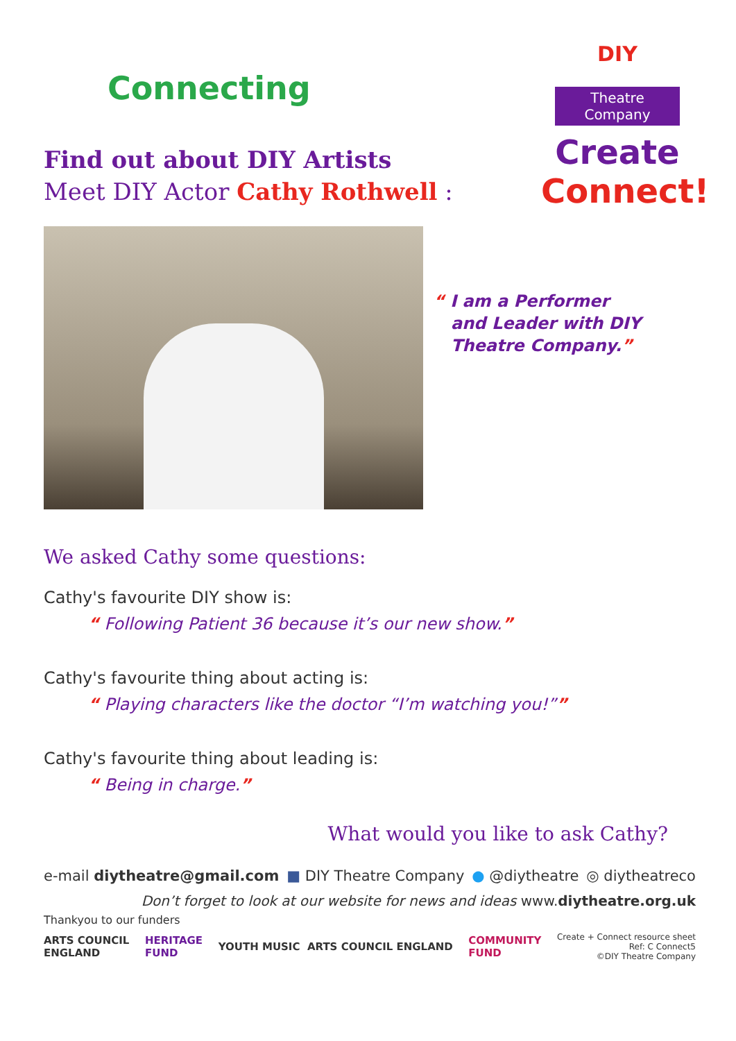Connecting
DIY
Theatre Company
Create
Connect!
Find out about DIY Artists
Meet DIY Actor Cathy Rothwell :
“ I am a Performer
and Leader with DIY
Theatre Company.”
We asked Cathy some questions:
Cathy's favourite DIY show is:
“ Following Patient 36 because it’s our new show.”
Cathy's favourite thing about acting is:
“ Playing characters like the doctor “I’m watching you!””
Cathy's favourite thing about leading is:
“ Being in charge.”
What would you like to ask Cathy?
e-mail diytheatre@gmail.com ■ DIY Theatre Company ● @diytheatre ◎ diytheatreco
Don’t forget to look at our website for news and ideas www.diytheatre.org.uk
Thankyou to our funders
ARTS COUNCIL
ENGLAND HERITAGE
FUND YOUTH MUSIC ARTS COUNCIL ENGLAND COMMUNITY
FUND
Create + Connect resource sheet
Ref: C Connect5
©DIY Theatre Company